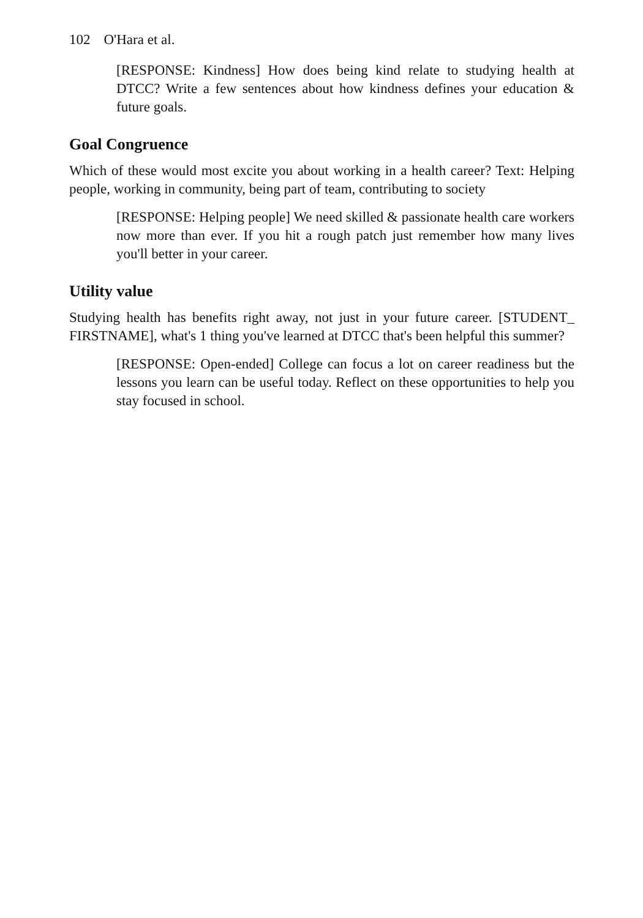102 O'Hara et al.
[RESPONSE: Kindness] How does being kind relate to studying health at DTCC? Write a few sentences about how kindness defines your education & future goals.
Goal Congruence
Which of these would most excite you about working in a health career? Text: Helping people, working in community, being part of team, contributing to society
[RESPONSE: Helping people] We need skilled & passionate health care workers now more than ever. If you hit a rough patch just remember how many lives you'll better in your career.
Utility value
Studying health has benefits right away, not just in your future career. [STUDENT_ FIRSTNAME], what's 1 thing you've learned at DTCC that's been helpful this summer?
[RESPONSE: Open-ended] College can focus a lot on career readiness but the lessons you learn can be useful today. Reflect on these opportunities to help you stay focused in school.